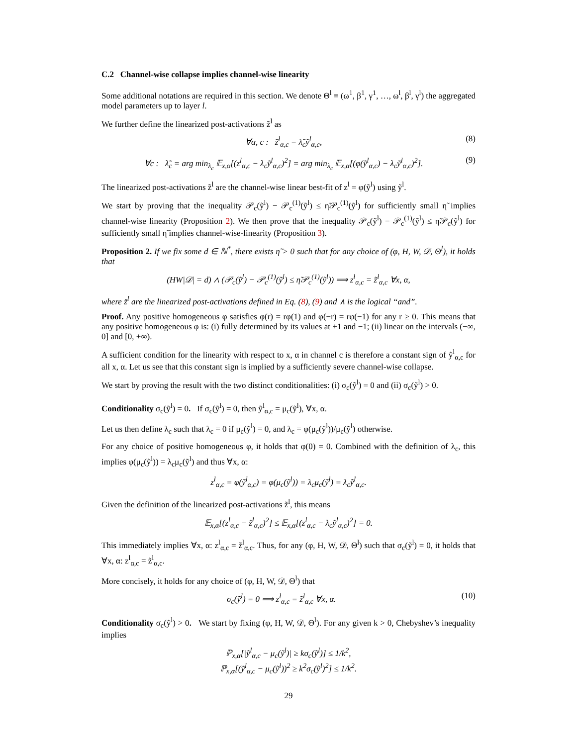C.2 Channel-wise collapse implies channel-wise linearity
Some additional notations are required in this section. We denote Θ<sup>l</sup> ≡ (ω<sup>1</sup>, β<sup>1</sup>, γ<sup>1</sup>, …, ω<sup>l</sup>, β<sup>l</sup>, γ<sup>l</sup>) the aggregated model parameters up to layer l.
We further define the linearized post-activations z̃<sup>l</sup> as
∀α, c : z̃<sup>l</sup><sub>α,c</sub> = λ̃<sub>c</sub>ỹ<sup>l</sup><sub>α,c</sub>, (8)
∀c : λ̃<sub>c</sub> = arg min<sub>λ<sub>c</sub></sub> 𝔼<sub>x,α</sub>[(z<sup>l</sup><sub>α,c</sub> − λ<sub>c</sub>ỹ<sup>l</sup><sub>α,c</sub>)<sup>2</sup>] = arg min<sub>λ<sub>c</sub></sub> 𝔼<sub>x,α</sub>[(φ(ỹ<sup>l</sup><sub>α,c</sub>) − λ<sub>c</sub>ỹ<sup>l</sup><sub>α,c</sub>)<sup>2</sup>]. (9)
The linearized post-activations z̃<sup>l</sup> are the channel-wise linear best-fit of z<sup>l</sup> = φ(ỹ<sup>l</sup>) using ỹ<sup>l</sup>.
We start by proving that the inequality 𝒫<sub>c</sub>(ỹ<sup>l</sup>) − 𝒫<sub>c</sub><sup>(1)</sup>(ỹ<sup>l</sup>) ≤ η̃𝒫<sub>c</sub><sup>(1)</sup>(ỹ<sup>l</sup>) for sufficiently small η̃ implies channel-wise linearity (Proposition 2). We then prove that the inequality 𝒫<sub>c</sub>(ỹ<sup>l</sup>) − 𝒫<sub>c</sub><sup>(1)</sup>(ỹ<sup>l</sup>) ≤ η̃𝒫<sub>c</sub>(ỹ<sup>l</sup>) for sufficiently small η̃ implies channel-wise-linearity (Proposition 3).
Proposition 2. If we fix some d ∈ ℕ<sup>*</sup>, there exists η̃ > 0 such that for any choice of (φ, H, W, 𝒟, Θ<sup>l</sup>), it holds that
(HW|𝒟| = d) ∧ (𝒫<sub>c</sub>(ỹ<sup>l</sup>) − 𝒫<sub>c</sub><sup>(1)</sup>(ỹ<sup>l</sup>) ≤ η̃𝒫<sub>c</sub><sup>(1)</sup>(ỹ<sup>l</sup>)) ⟹ z<sup>l</sup><sub>α,c</sub> = z̃<sup>l</sup><sub>α,c</sub> ∀x, α,
where z̃<sup>l</sup> are the linearized post-activations defined in Eq. (8), (9) and ∧ is the logical “and”.
Proof. Any positive homogeneous φ satisfies φ(r) = rφ(1) and φ(−r) = rφ(−1) for any r ≥ 0. This means that any positive homogeneous φ is: (i) fully determined by its values at +1 and −1; (ii) linear on the intervals (−∞, 0] and [0, +∞).
A sufficient condition for the linearity with respect to x, α in channel c is therefore a constant sign of ỹ<sup>l</sup><sub>α,c</sub> for all x, α. Let us see that this constant sign is implied by a sufficiently severe channel-wise collapse.
We start by proving the result with the two distinct conditionalities: (i) σ<sub>c</sub>(ỹ<sup>l</sup>) = 0 and (ii) σ<sub>c</sub>(ỹ<sup>l</sup>) > 0.
Conditionality σ<sub>c</sub>(ỹ<sup>l</sup>) = 0. If σ<sub>c</sub>(ỹ<sup>l</sup>) = 0, then ỹ<sup>l</sup><sub>α,c</sub> = μ<sub>c</sub>(ỹ<sup>l</sup>), ∀x, α.
Let us then define λ<sub>c</sub> such that λ<sub>c</sub> = 0 if μ<sub>c</sub>(ỹ<sup>l</sup>) = 0, and λ<sub>c</sub> = φ(μ<sub>c</sub>(ỹ<sup>l</sup>))/μ<sub>c</sub>(ỹ<sup>l</sup>) otherwise.
For any choice of positive homogeneous φ, it holds that φ(0) = 0. Combined with the definition of λ<sub>c</sub>, this implies φ(μ<sub>c</sub>(ỹ<sup>l</sup>)) = λ<sub>c</sub>μ<sub>c</sub>(ỹ<sup>l</sup>) and thus ∀x, α:
z<sup>l</sup><sub>α,c</sub> = φ(ỹ<sup>l</sup><sub>α,c</sub>) = φ(μ<sub>c</sub>(ỹ<sup>l</sup>)) = λ<sub>c</sub>μ<sub>c</sub>(ỹ<sup>l</sup>) = λ<sub>c</sub>ỹ<sup>l</sup><sub>α,c</sub>.
Given the definition of the linearized post-activations z̃<sup>l</sup>, this means
𝔼<sub>x,α</sub>[(z<sup>l</sup><sub>α,c</sub> − z̃<sup>l</sup><sub>α,c</sub>)<sup>2</sup>] ≤ 𝔼<sub>x,α</sub>[(z<sup>l</sup><sub>α,c</sub> − λ<sub>c</sub>ỹ<sup>l</sup><sub>α,c</sub>)<sup>2</sup>] = 0.
This immediately implies ∀x, α: z<sup>l</sup><sub>α,c</sub> = z̃<sup>l</sup><sub>α,c</sub>. Thus, for any (φ, H, W, 𝒟, Θ<sup>l</sup>) such that σ<sub>c</sub>(ỹ<sup>l</sup>) = 0, it holds that ∀x, α: z<sup>l</sup><sub>α,c</sub> = z̃<sup>l</sup><sub>α,c</sub>.
More concisely, it holds for any choice of (φ, H, W, 𝒟, Θ<sup>l</sup>) that
σ<sub>c</sub>(ỹ<sup>l</sup>) = 0 ⟹ z<sup>l</sup><sub>α,c</sub> = z̃<sup>l</sup><sub>α,c</sub> ∀x, α. (10)
Conditionality σ<sub>c</sub>(ỹ<sup>l</sup>) > 0. We start by fixing (φ, H, W, 𝒟, Θ<sup>l</sup>). For any given k > 0, Chebyshev’s inequality implies
ℙ<sub>x,α</sub>[|ỹ<sup>l</sup><sub>α,c</sub> − μ<sub>c</sub>(ỹ<sup>l</sup>)| ≥ kσ<sub>c</sub>(ỹ<sup>l</sup>)] ≤ 1/k<sup>2</sup>,
ℙ<sub>x,α</sub>[(ỹ<sup>l</sup><sub>α,c</sub> − μ<sub>c</sub>(ỹ<sup>l</sup>))<sup>2</sup> ≥ k<sup>2</sup>σ<sub>c</sub>(ỹ<sup>l</sup>)<sup>2</sup>] ≤ 1/k<sup>2</sup>.
29